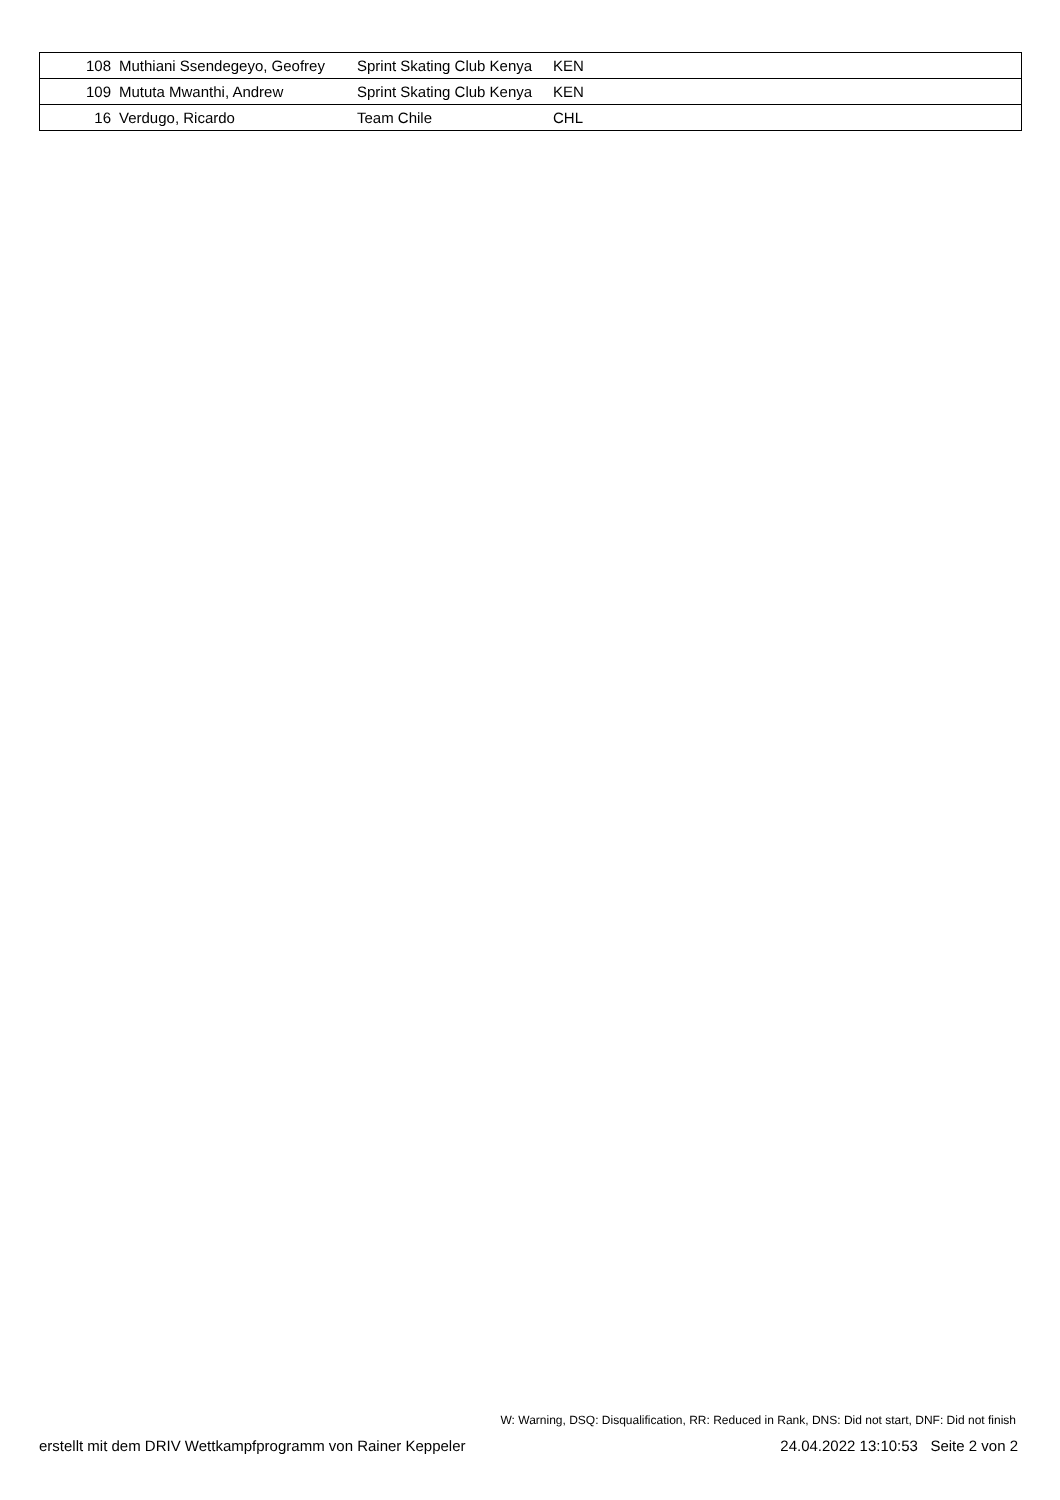| 108 | Muthiani Ssendegeyo, Geofrey | Sprint Skating Club Kenya | KEN | |
| 109 | Mututa Mwanthi, Andrew | Sprint Skating Club Kenya | KEN | |
| 16 | Verdugo, Ricardo | Team Chile | CHL | |
W: Warning, DSQ: Disqualification, RR: Reduced in Rank, DNS: Did not start, DNF: Did not finish
erstellt mit dem DRIV Wettkampfprogramm von Rainer Keppeler 24.04.2022 13:10:53 Seite 2 von 2